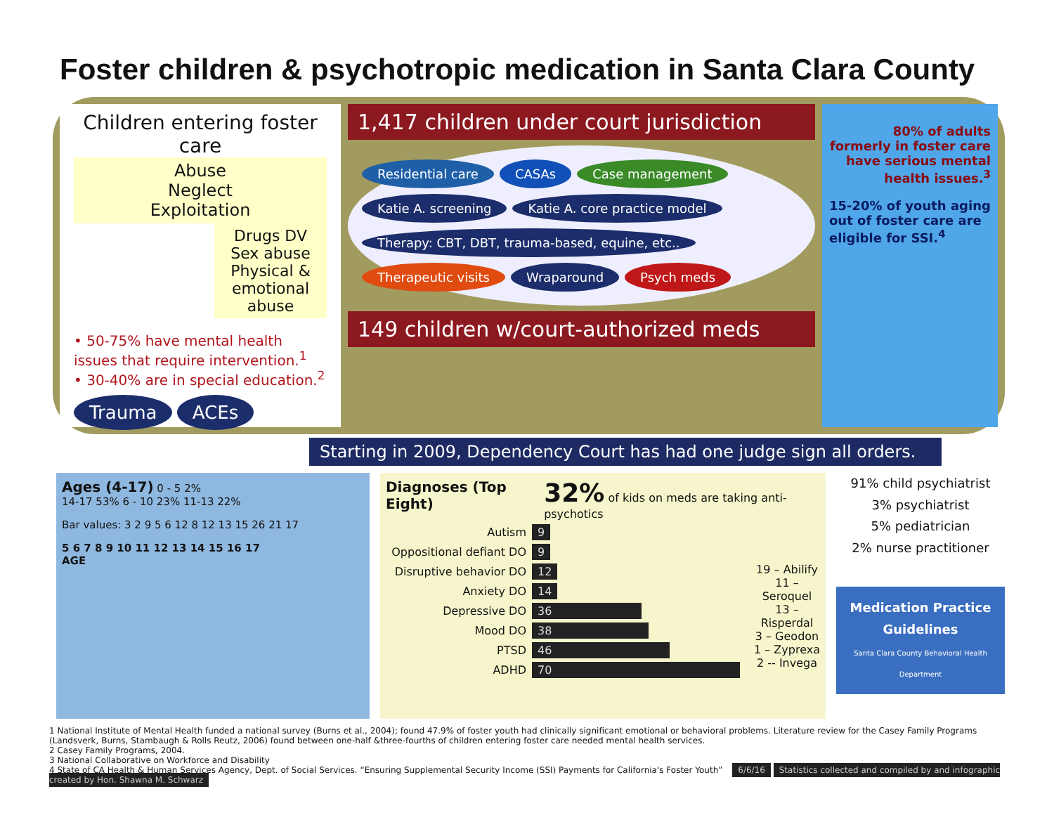Foster children & psychotropic medication in Santa Clara County
Children entering foster care
Abuse
Neglect
Exploitation
Drugs DV Sex abuse Physical & emotional abuse
• 50-75% have mental health issues that require intervention.<sup>1</sup>
• 30-40% are in special education.<sup>2</sup>
Trauma ACEs
1,417 children under court jurisdiction
Residential care CASAs Case management Katie A. screening Katie A. core practice model Therapy: CBT, DBT, trauma-based, equine, etc.. Therapeutic visits Wraparound Psych meds
149 children w/court-authorized meds
80% of adults formerly in foster care have serious mental health issues.<sup>3</sup>
15-20% of youth aging out of foster care are eligible for SSI.<sup>4</sup>
Starting in 2009, Dependency Court has had one judge sign all orders.
Ages (4-17) 0 - 5 2%
14-17 53% 6 - 10 23% 11-13 22%
Bar values: 3 2 9 5 6 12 8 12 13 15 26 21 17
5 6 7 8 9 10 11 12 13 14 15 16 17
AGE
Diagnoses (Top Eight) 32% of kids on meds are taking anti-psychotics
Autism 9
Oppositional defiant DO 9
Disruptive behavior DO 12
Anxiety DO 14
Depressive DO 36
Mood DO 38
PTSD 46
ADHD 70
19 – Abilify
11 – Seroquel
13 – Risperdal
3 – Geodon
1 – Zyprexa
2 -- Invega
91% child psychiatrist
3% psychiatrist
5% pediatrician
2% nurse practitioner
Medication Practice Guidelines
Santa Clara County Behavioral Health Department
1 National Institute of Mental Health funded a national survey (Burns et al., 2004); found 47.9% of foster youth had clinically significant emotional or behavioral problems. Literature review for the Casey Family Programs (Landsverk, Burns, Stambaugh & Rolls Reutz, 2006) found between one-half &three-fourths of children entering foster care needed mental health services.
2 Casey Family Programs, 2004.
3 National Collaborative on Workforce and Disability
4 State of CA Health & Human Services Agency, Dept. of Social Services. “Ensuring Supplemental Security Income (SSI) Payments for California's Foster Youth” 6/6/16 Statistics collected and compiled by and infographic created by Hon. Shawna M. Schwarz